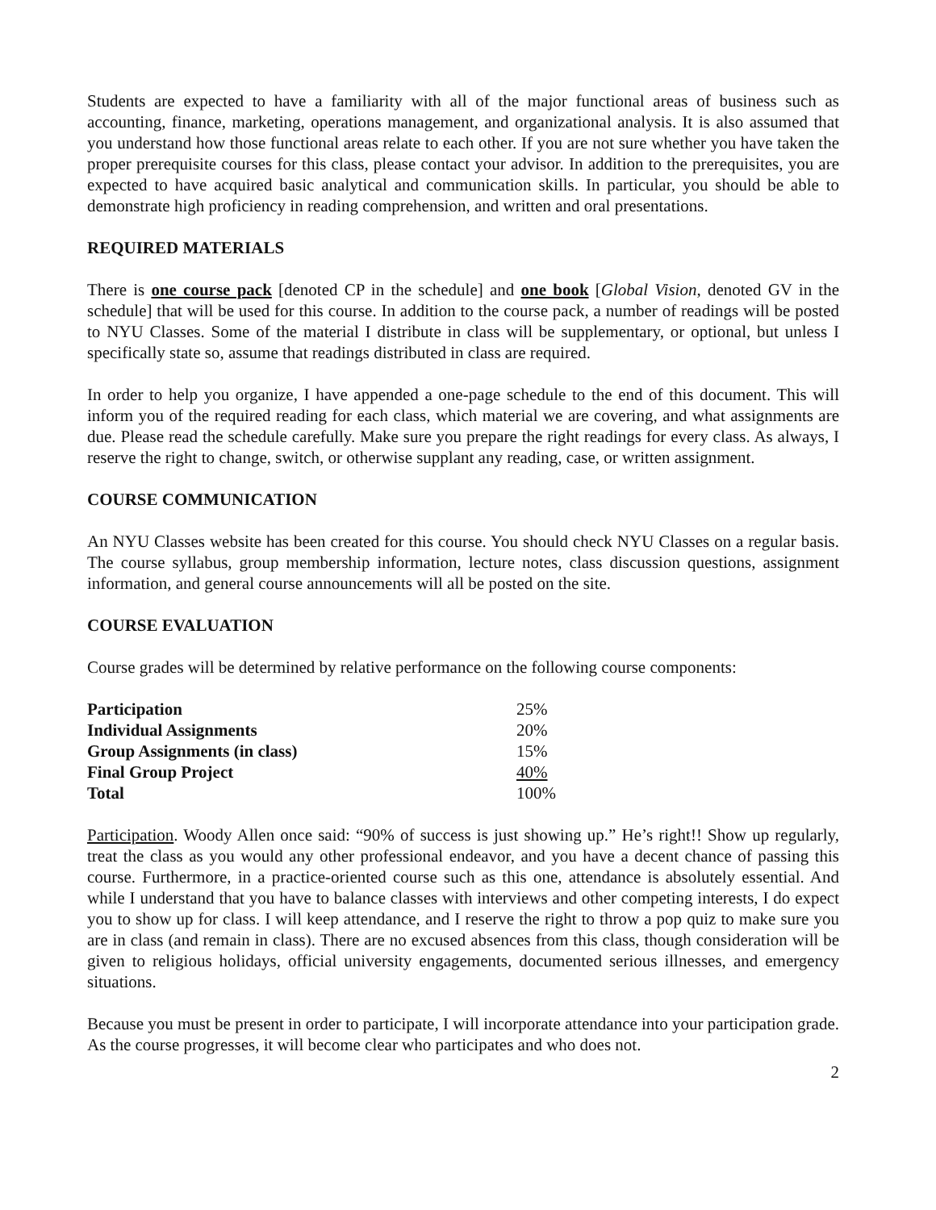Students are expected to have a familiarity with all of the major functional areas of business such as accounting, finance, marketing, operations management, and organizational analysis. It is also assumed that you understand how those functional areas relate to each other. If you are not sure whether you have taken the proper prerequisite courses for this class, please contact your advisor. In addition to the prerequisites, you are expected to have acquired basic analytical and communication skills. In particular, you should be able to demonstrate high proficiency in reading comprehension, and written and oral presentations.
REQUIRED MATERIALS
There is one course pack [denoted CP in the schedule] and one book [Global Vision, denoted GV in the schedule] that will be used for this course. In addition to the course pack, a number of readings will be posted to NYU Classes. Some of the material I distribute in class will be supplementary, or optional, but unless I specifically state so, assume that readings distributed in class are required.
In order to help you organize, I have appended a one-page schedule to the end of this document. This will inform you of the required reading for each class, which material we are covering, and what assignments are due. Please read the schedule carefully. Make sure you prepare the right readings for every class. As always, I reserve the right to change, switch, or otherwise supplant any reading, case, or written assignment.
COURSE COMMUNICATION
An NYU Classes website has been created for this course. You should check NYU Classes on a regular basis. The course syllabus, group membership information, lecture notes, class discussion questions, assignment information, and general course announcements will all be posted on the site.
COURSE EVALUATION
Course grades will be determined by relative performance on the following course components:
| Participation | 25% |
| Individual Assignments | 20% |
| Group Assignments (in class) | 15% |
| Final Group Project | 40% |
| Total | 100% |
Participation. Woody Allen once said: “90% of success is just showing up.” He’s right!! Show up regularly, treat the class as you would any other professional endeavor, and you have a decent chance of passing this course. Furthermore, in a practice-oriented course such as this one, attendance is absolutely essential. And while I understand that you have to balance classes with interviews and other competing interests, I do expect you to show up for class. I will keep attendance, and I reserve the right to throw a pop quiz to make sure you are in class (and remain in class). There are no excused absences from this class, though consideration will be given to religious holidays, official university engagements, documented serious illnesses, and emergency situations.
Because you must be present in order to participate, I will incorporate attendance into your participation grade. As the course progresses, it will become clear who participates and who does not.
2